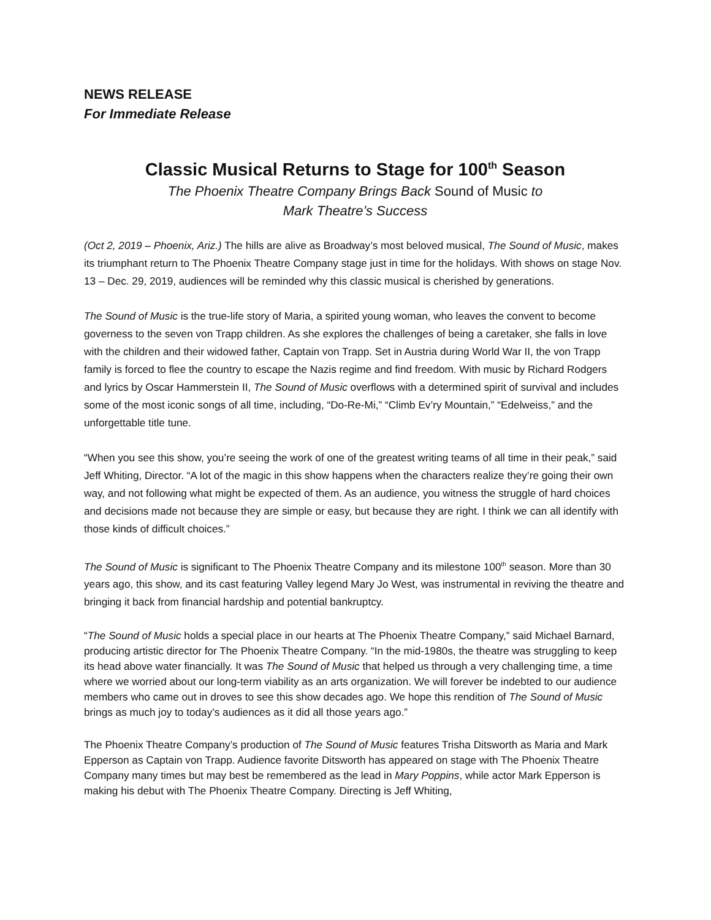NEWS RELEASE
For Immediate Release
Classic Musical Returns to Stage for 100<sup>th</sup> Season
The Phoenix Theatre Company Brings Back Sound of Music to
Mark Theatre’s Success
(Oct 2, 2019 – Phoenix, Ariz.) The hills are alive as Broadway’s most beloved musical, The Sound of Music, makes its triumphant return to The Phoenix Theatre Company stage just in time for the holidays. With shows on stage Nov. 13 – Dec. 29, 2019, audiences will be reminded why this classic musical is cherished by generations.
The Sound of Music is the true-life story of Maria, a spirited young woman, who leaves the convent to become governess to the seven von Trapp children. As she explores the challenges of being a caretaker, she falls in love with the children and their widowed father, Captain von Trapp. Set in Austria during World War II, the von Trapp family is forced to flee the country to escape the Nazis regime and find freedom. With music by Richard Rodgers and lyrics by Oscar Hammerstein II, The Sound of Music overflows with a determined spirit of survival and includes some of the most iconic songs of all time, including, “Do-Re-Mi,” “Climb Ev’ry Mountain,” “Edelweiss,” and the unforgettable title tune.
“When you see this show, you’re seeing the work of one of the greatest writing teams of all time in their peak,” said Jeff Whiting, Director. “A lot of the magic in this show happens when the characters realize they’re going their own way, and not following what might be expected of them. As an audience, you witness the struggle of hard choices and decisions made not because they are simple or easy, but because they are right. I think we can all identify with those kinds of difficult choices.”
The Sound of Music is significant to The Phoenix Theatre Company and its milestone 100<sup>th</sup> season. More than 30 years ago, this show, and its cast featuring Valley legend Mary Jo West, was instrumental in reviving the theatre and bringing it back from financial hardship and potential bankruptcy.
“The Sound of Music holds a special place in our hearts at The Phoenix Theatre Company,” said Michael Barnard, producing artistic director for The Phoenix Theatre Company. “In the mid-1980s, the theatre was struggling to keep its head above water financially. It was The Sound of Music that helped us through a very challenging time, a time where we worried about our long-term viability as an arts organization. We will forever be indebted to our audience members who came out in droves to see this show decades ago. We hope this rendition of The Sound of Music brings as much joy to today’s audiences as it did all those years ago.”
The Phoenix Theatre Company’s production of The Sound of Music features Trisha Ditsworth as Maria and Mark Epperson as Captain von Trapp. Audience favorite Ditsworth has appeared on stage with The Phoenix Theatre Company many times but may best be remembered as the lead in Mary Poppins, while actor Mark Epperson is making his debut with The Phoenix Theatre Company. Directing is Jeff Whiting,